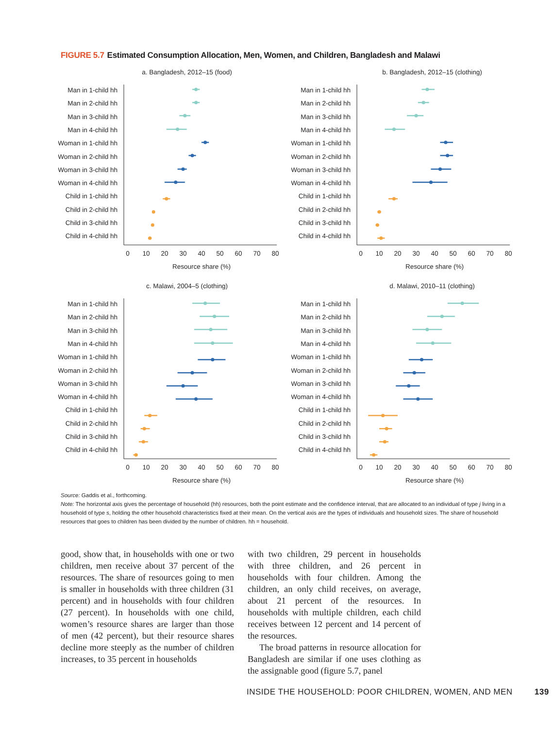FIGURE 5.7 Estimated Consumption Allocation, Men, Women, and Children, Bangladesh and Malawi
a. Bangladesh, 2012–15 (food)
Man in 1-child hh
Man in 2-child hh
Man in 3-child hh
Man in 4-child hh
Woman in 1-child hh
Woman in 2-child hh
Woman in 3-child hh
Woman in 4-child hh
Child in 1-child hh
Child in 2-child hh
Child in 3-child hh
Child in 4-child hh
0
10
20
30
40
50
60
70
80
Resource share (%)
b. Bangladesh, 2012–15 (clothing)
Man in 1-child hh
Man in 2-child hh
Man in 3-child hh
Man in 4-child hh
Woman in 1-child hh
Woman in 2-child hh
Woman in 3-child hh
Woman in 4-child hh
Child in 1-child hh
Child in 2-child hh
Child in 3-child hh
Child in 4-child hh
0
10
20
30
40
50
60
70
80
Resource share (%)
c. Malawi, 2004–5 (clothing)
Man in 1-child hh
Man in 2-child hh
Man in 3-child hh
Man in 4-child hh
Woman in 1-child hh
Woman in 2-child hh
Woman in 3-child hh
Woman in 4-child hh
Child in 1-child hh
Child in 2-child hh
Child in 3-child hh
Child in 4-child hh
0
10
20
30
40
50
60
70
80
Resource share (%)
d. Malawi, 2010–11 (clothing)
Man in 1-child hh
Man in 2-child hh
Man in 3-child hh
Man in 4-child hh
Woman in 1-child hh
Woman in 2-child hh
Woman in 3-child hh
Woman in 4-child hh
Child in 1-child hh
Child in 2-child hh
Child in 3-child hh
Child in 4-child hh
0
10
20
30
40
50
60
70
80
Resource share (%)
Source: Gaddis et al., forthcoming.
Note: The horizontal axis gives the percentage of household (hh) resources, both the point estimate and the confidence interval, that are allocated to an individual of type j living in a household of type s, holding the other household characteristics fixed at their mean. On the vertical axis are the types of individuals and household sizes. The share of household resources that goes to children has been divided by the number of children. hh = household.
good, show that, in households with one or two children, men receive about 37 percent of the resources. The share of resources going to men is smaller in households with three children (31 percent) and in households with four children (27 percent). In households with one child, women’s resource shares are larger than those of men (42 percent), but their resource shares decline more steeply as the number of children increases, to 35 percent in households
with two children, 29 percent in households with three children, and 26 percent in households with four children. Among the children, an only child receives, on average, about 21 percent of the resources. In households with multiple children, each child receives between 12 percent and 14 percent of the resources.
The broad patterns in resource allocation for Bangladesh are similar if one uses clothing as the assignable good (figure 5.7, panel
INSIDE THE HOUSEHOLD: POOR CHILDREN, WOMEN, AND MEN 139